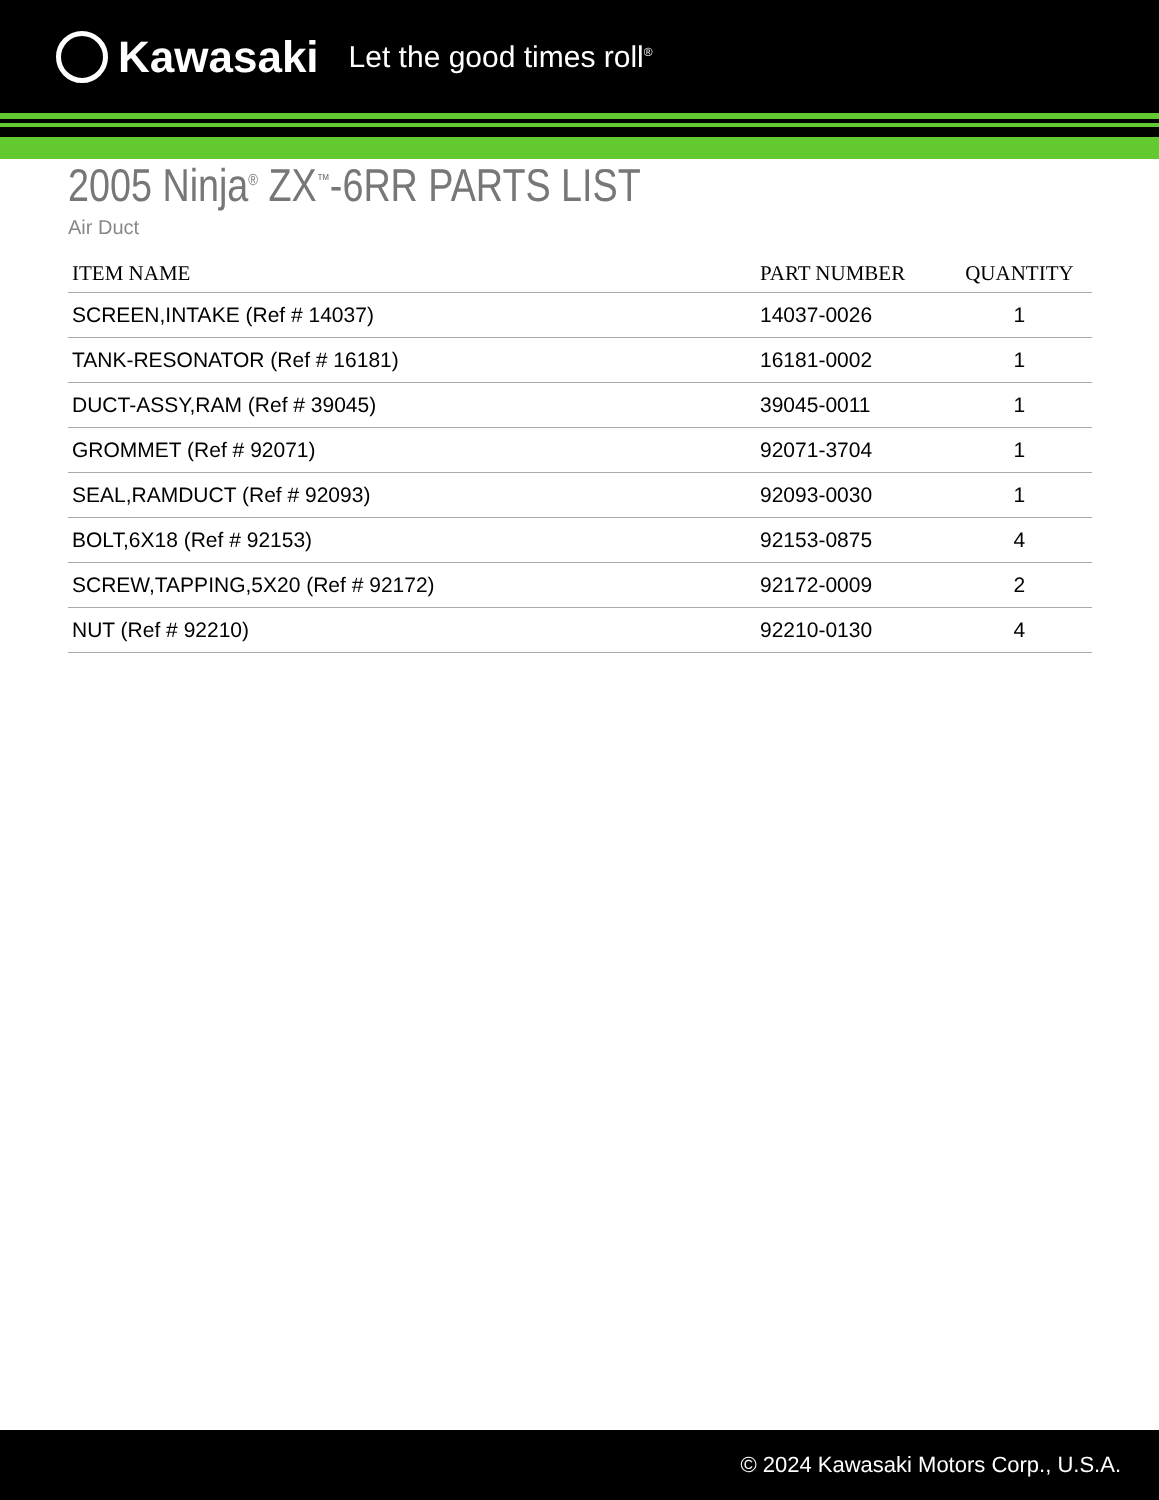Kawasaki Let the good times roll<sup>®</sup>
2005 Ninja<sup>®</sup> ZX<sup>™</sup>-6RR PARTS LIST
Air Duct
| ITEM NAME | PART NUMBER | QUANTITY |
| --- | --- | --- |
| SCREEN,INTAKE (Ref # 14037) | 14037-0026 | 1 |
| TANK-RESONATOR (Ref # 16181) | 16181-0002 | 1 |
| DUCT-ASSY,RAM (Ref # 39045) | 39045-0011 | 1 |
| GROMMET (Ref # 92071) | 92071-3704 | 1 |
| SEAL,RAMDUCT (Ref # 92093) | 92093-0030 | 1 |
| BOLT,6X18 (Ref # 92153) | 92153-0875 | 4 |
| SCREW,TAPPING,5X20 (Ref # 92172) | 92172-0009 | 2 |
| NUT (Ref # 92210) | 92210-0130 | 4 |
© 2024 Kawasaki Motors Corp., U.S.A.